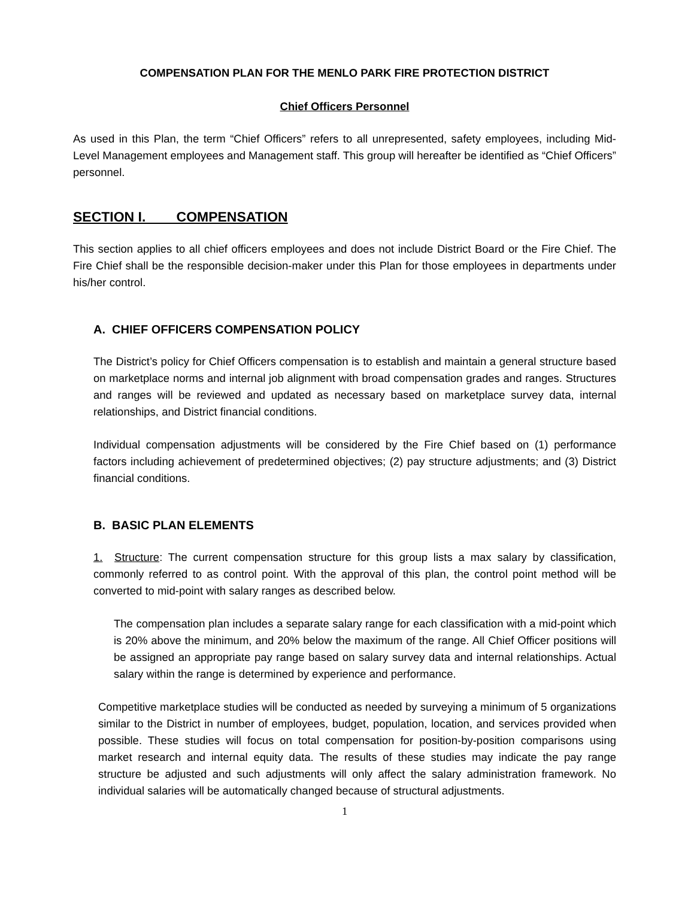COMPENSATION PLAN FOR THE MENLO PARK FIRE PROTECTION DISTRICT
Chief Officers Personnel
As used in this Plan, the term “Chief Officers” refers to all unrepresented, safety employees, including Mid-Level Management employees and Management staff. This group will hereafter be identified as “Chief Officers” personnel.
SECTION I. COMPENSATION
This section applies to all chief officers employees and does not include District Board or the Fire Chief. The Fire Chief shall be the responsible decision-maker under this Plan for those employees in departments under his/her control.
A. CHIEF OFFICERS COMPENSATION POLICY
The District’s policy for Chief Officers compensation is to establish and maintain a general structure based on marketplace norms and internal job alignment with broad compensation grades and ranges. Structures and ranges will be reviewed and updated as necessary based on marketplace survey data, internal relationships, and District financial conditions.
Individual compensation adjustments will be considered by the Fire Chief based on (1) performance factors including achievement of predetermined objectives; (2) pay structure adjustments; and (3) District financial conditions.
B. BASIC PLAN ELEMENTS
1. Structure: The current compensation structure for this group lists a max salary by classification, commonly referred to as control point. With the approval of this plan, the control point method will be converted to mid-point with salary ranges as described below.
The compensation plan includes a separate salary range for each classification with a mid-point which is 20% above the minimum, and 20% below the maximum of the range. All Chief Officer positions will be assigned an appropriate pay range based on salary survey data and internal relationships. Actual salary within the range is determined by experience and performance.
Competitive marketplace studies will be conducted as needed by surveying a minimum of 5 organizations similar to the District in number of employees, budget, population, location, and services provided when possible. These studies will focus on total compensation for position-by-position comparisons using market research and internal equity data. The results of these studies may indicate the pay range structure be adjusted and such adjustments will only affect the salary administration framework. No individual salaries will be automatically changed because of structural adjustments.
1